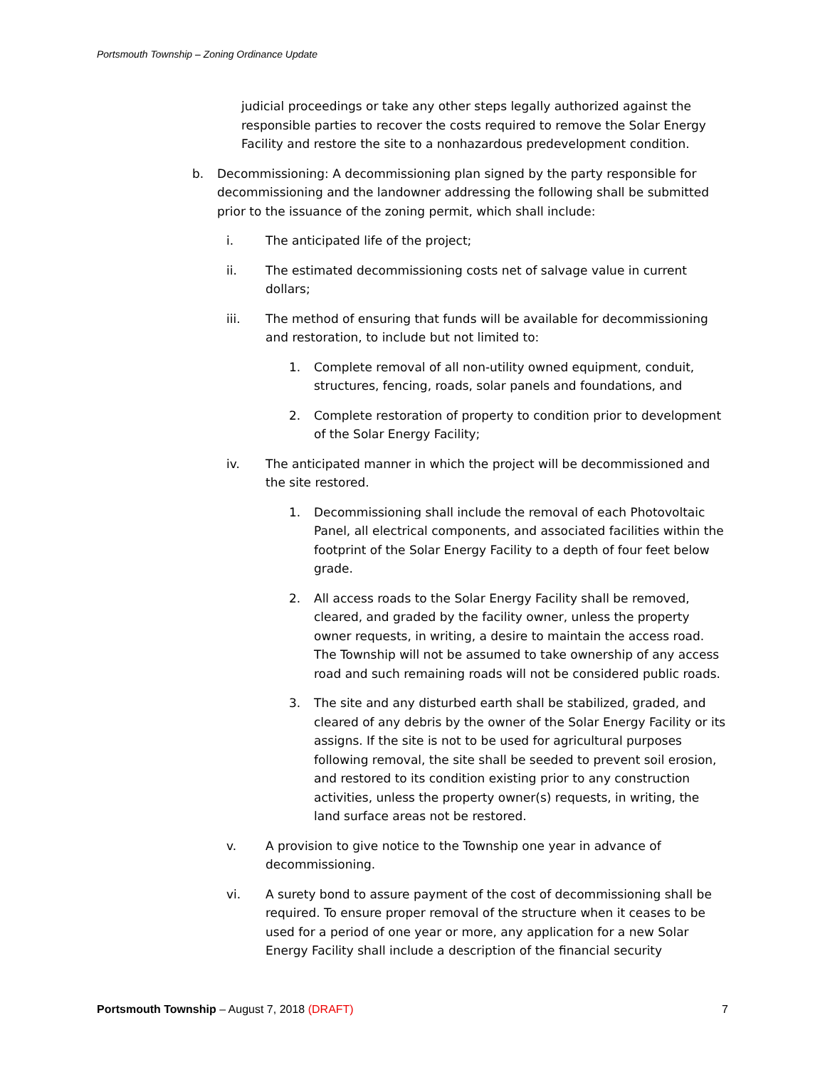Portsmouth Township – Zoning Ordinance Update
judicial proceedings or take any other steps legally authorized against the responsible parties to recover the costs required to remove the Solar Energy Facility and restore the site to a nonhazardous predevelopment condition.
b. Decommissioning: A decommissioning plan signed by the party responsible for decommissioning and the landowner addressing the following shall be submitted prior to the issuance of the zoning permit, which shall include:
i. The anticipated life of the project;
ii. The estimated decommissioning costs net of salvage value in current dollars;
iii. The method of ensuring that funds will be available for decommissioning and restoration, to include but not limited to:
1. Complete removal of all non-utility owned equipment, conduit, structures, fencing, roads, solar panels and foundations, and
2. Complete restoration of property to condition prior to development of the Solar Energy Facility;
iv. The anticipated manner in which the project will be decommissioned and the site restored.
1. Decommissioning shall include the removal of each Photovoltaic Panel, all electrical components, and associated facilities within the footprint of the Solar Energy Facility to a depth of four feet below grade.
2. All access roads to the Solar Energy Facility shall be removed, cleared, and graded by the facility owner, unless the property owner requests, in writing, a desire to maintain the access road. The Township will not be assumed to take ownership of any access road and such remaining roads will not be considered public roads.
3. The site and any disturbed earth shall be stabilized, graded, and cleared of any debris by the owner of the Solar Energy Facility or its assigns. If the site is not to be used for agricultural purposes following removal, the site shall be seeded to prevent soil erosion, and restored to its condition existing prior to any construction activities, unless the property owner(s) requests, in writing, the land surface areas not be restored.
v. A provision to give notice to the Township one year in advance of decommissioning.
vi. A surety bond to assure payment of the cost of decommissioning shall be required. To ensure proper removal of the structure when it ceases to be used for a period of one year or more, any application for a new Solar Energy Facility shall include a description of the financial security
Portsmouth Township – August 7, 2018 (DRAFT)
7